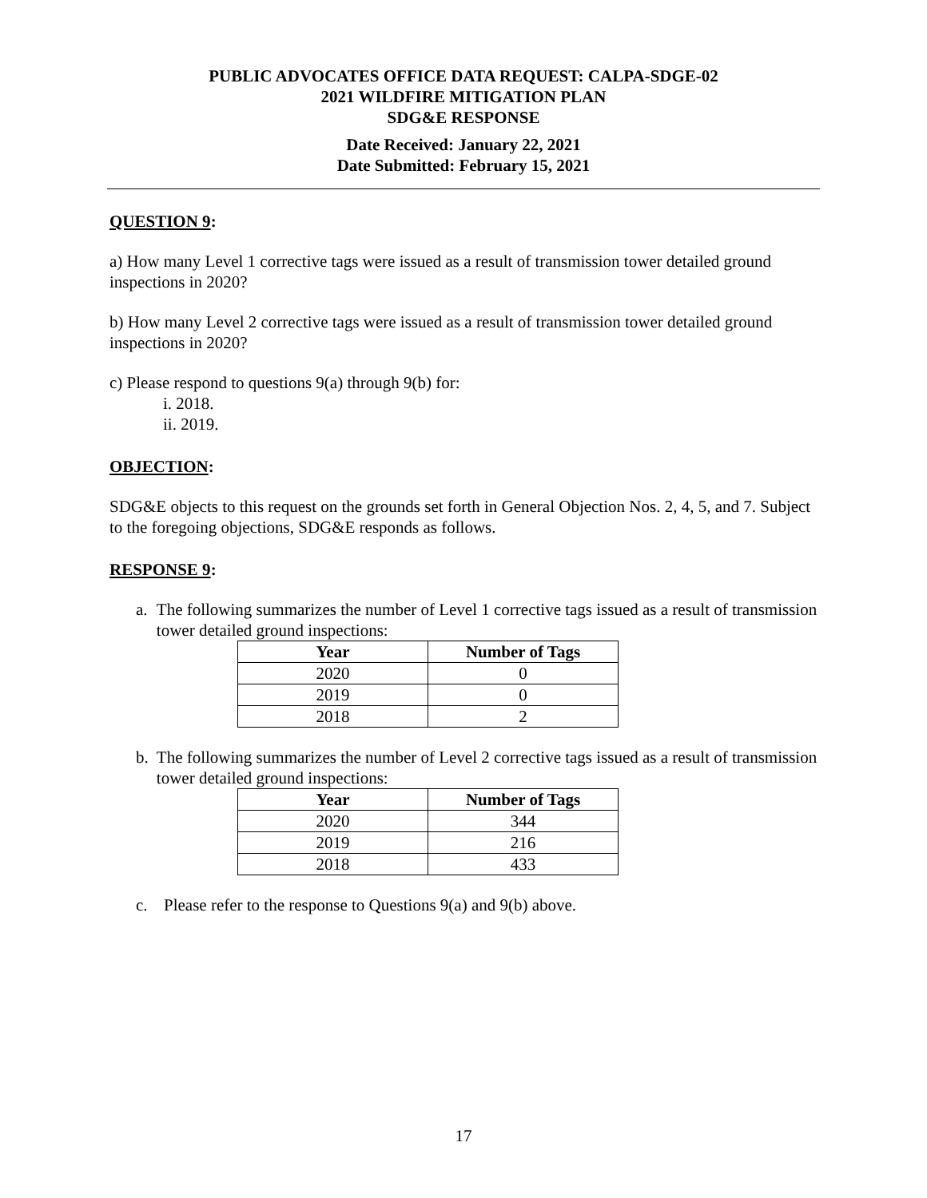PUBLIC ADVOCATES OFFICE DATA REQUEST: CALPA-SDGE-02
2021 WILDFIRE MITIGATION PLAN
SDG&E RESPONSE
Date Received: January 22, 2021
Date Submitted: February 15, 2021
QUESTION 9:
a) How many Level 1 corrective tags were issued as a result of transmission tower detailed ground inspections in 2020?
b) How many Level 2 corrective tags were issued as a result of transmission tower detailed ground inspections in 2020?
c) Please respond to questions 9(a) through 9(b) for:
i. 2018.
ii. 2019.
OBJECTION:
SDG&E objects to this request on the grounds set forth in General Objection Nos. 2, 4, 5, and 7. Subject to the foregoing objections, SDG&E responds as follows.
RESPONSE 9:
a. The following summarizes the number of Level 1 corrective tags issued as a result of transmission tower detailed ground inspections:
| Year | Number of Tags |
| --- | --- |
| 2020 | 0 |
| 2019 | 0 |
| 2018 | 2 |
b. The following summarizes the number of Level 2 corrective tags issued as a result of transmission tower detailed ground inspections:
| Year | Number of Tags |
| --- | --- |
| 2020 | 344 |
| 2019 | 216 |
| 2018 | 433 |
c. Please refer to the response to Questions 9(a) and 9(b) above.
17